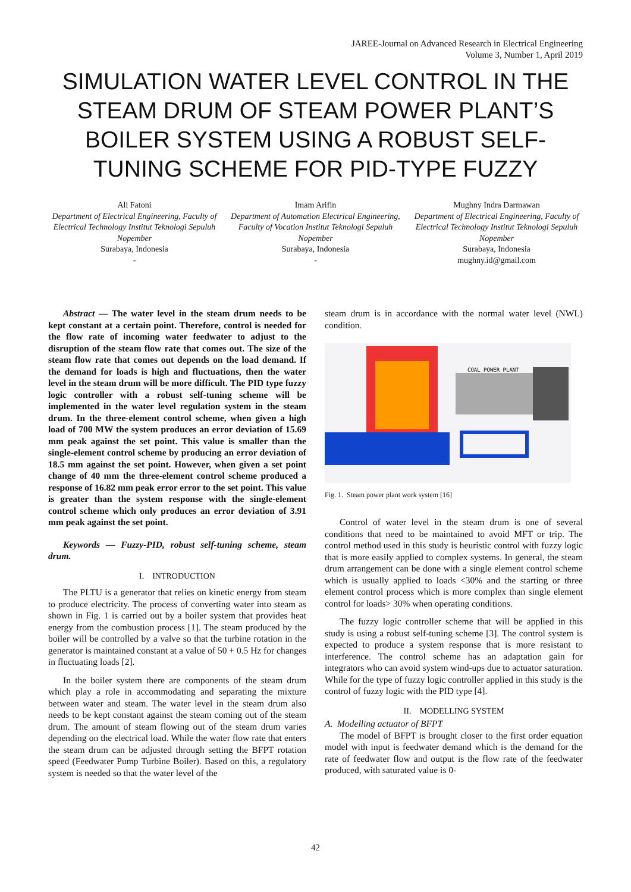JAREE-Journal on Advanced Research in Electrical Engineering
Volume 3, Number 1, April 2019
SIMULATION WATER LEVEL CONTROL IN THE STEAM DRUM OF STEAM POWER PLANT’S BOILER SYSTEM USING A ROBUST SELF-TUNING SCHEME FOR PID-TYPE FUZZY
Ali Fatoni
Department of Electrical Engineering, Faculty of Electrical Technology Institut Teknologi Sepuluh Nopember
Surabaya, Indonesia
-
Imam Arifin
Department of Automation Electrical Engineering, Faculty of Vocation Institut Teknologi Sepuluh Nopember
Surabaya, Indonesia
-
Mughny Indra Darmawan
Department of Electrical Engineering, Faculty of Electrical Technology Institut Teknologi Sepuluh Nopember
Surabaya, Indonesia
mughny.id@gmail.com
Abstract — The water level in the steam drum needs to be kept constant at a certain point. Therefore, control is needed for the flow rate of incoming water feedwater to adjust to the disruption of the steam flow rate that comes out. The size of the steam flow rate that comes out depends on the load demand. If the demand for loads is high and fluctuations, then the water level in the steam drum will be more difficult. The PID type fuzzy logic controller with a robust self-tuning scheme will be implemented in the water level regulation system in the steam drum. In the three-element control scheme, when given a high load of 700 MW the system produces an error deviation of 15.69 mm peak against the set point. This value is smaller than the single-element control scheme by producing an error deviation of 18.5 mm against the set point. However, when given a set point change of 40 mm the three-element control scheme produced a response of 16.82 mm peak error error to the set point. This value is greater than the system response with the single-element control scheme which only produces an error deviation of 3.91 mm peak against the set point.
Keywords — Fuzzy-PID, robust self-tuning scheme, steam drum.
I. INTRODUCTION
The PLTU is a generator that relies on kinetic energy from steam to produce electricity. The process of converting water into steam as shown in Fig. 1 is carried out by a boiler system that provides heat energy from the combustion process [1]. The steam produced by the boiler will be controlled by a valve so that the turbine rotation in the generator is maintained constant at a value of 50 + 0.5 Hz for changes in fluctuating loads [2].
In the boiler system there are components of the steam drum which play a role in accommodating and separating the mixture between water and steam. The water level in the steam drum also needs to be kept constant against the steam coming out of the steam drum. The amount of steam flowing out of the steam drum varies depending on the electrical load. While the water flow rate that enters the steam drum can be adjusted through setting the BFPT rotation speed (Feedwater Pump Turbine Boiler). Based on this, a regulatory system is needed so that the water level of the
steam drum is in accordance with the normal water level (NWL) condition.
COAL POWER PLANT
Fig. 1. Steam power plant work system [16]
Control of water level in the steam drum is one of several conditions that need to be maintained to avoid MFT or trip. The control method used in this study is heuristic control with fuzzy logic that is more easily applied to complex systems. In general, the steam drum arrangement can be done with a single element control scheme which is usually applied to loads <30% and the starting or three element control process which is more complex than single element control for loads> 30% when operating conditions.
The fuzzy logic controller scheme that will be applied in this study is using a robust self-tuning scheme [3]. The control system is expected to produce a system response that is more resistant to interference. The control scheme has an adaptation gain for integrators who can avoid system wind-ups due to actuator saturation. While for the type of fuzzy logic controller applied in this study is the control of fuzzy logic with the PID type [4].
II. MODELLING SYSTEM
A. Modelling actuator of BFPT
The model of BFPT is brought closer to the first order equation model with input is feedwater demand which is the demand for the rate of feedwater flow and output is the flow rate of the feedwater produced, with saturated value is 0-
42